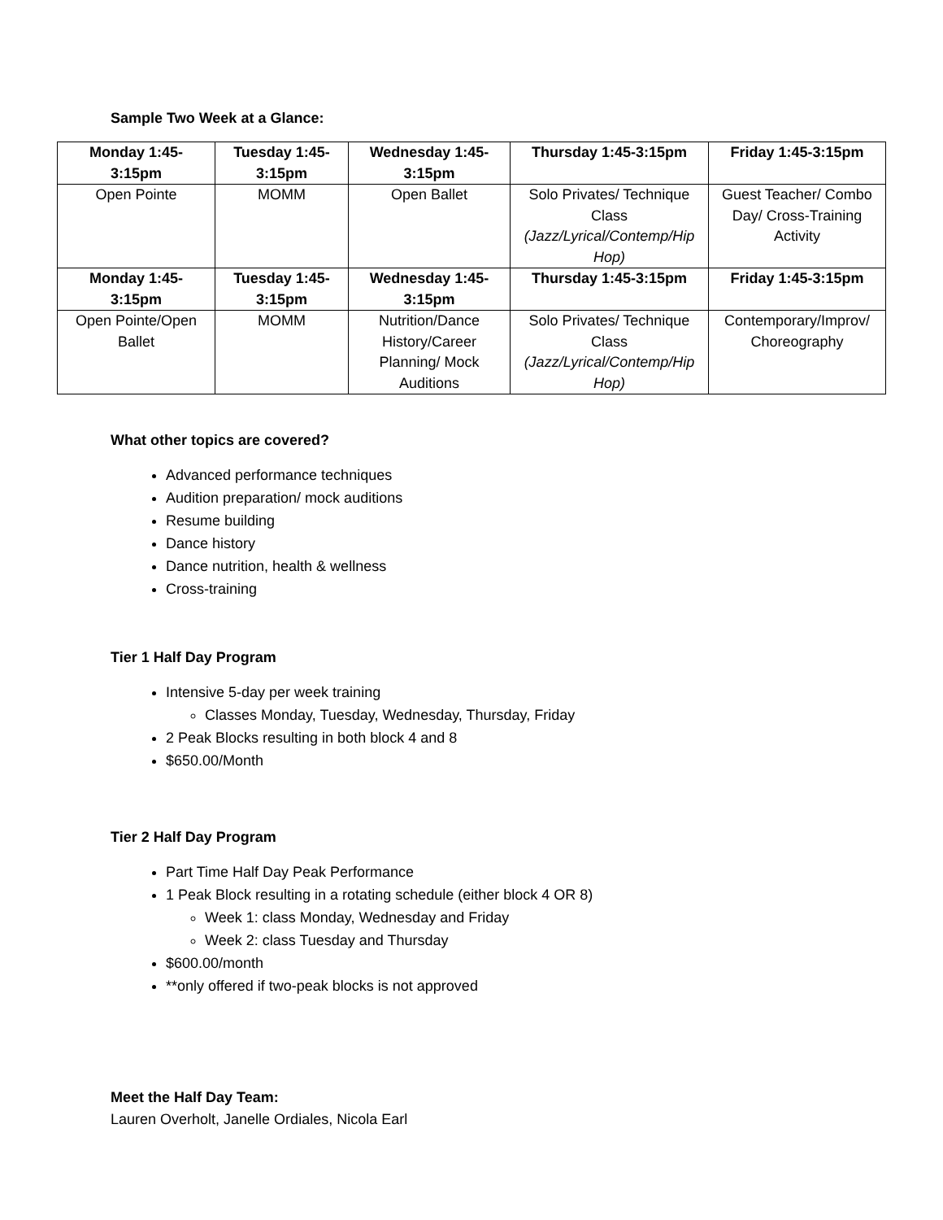Sample Two Week at a Glance:
| Monday 1:45- 3:15pm | Tuesday 1:45- 3:15pm | Wednesday 1:45- 3:15pm | Thursday 1:45-3:15pm | Friday 1:45-3:15pm |
| --- | --- | --- | --- | --- |
| Open Pointe | MOMM | Open Ballet | Solo Privates/ Technique Class (Jazz/Lyrical/Contemp/Hip Hop) | Guest Teacher/ Combo Day/ Cross-Training Activity |
| Monday 1:45- 3:15pm | Tuesday 1:45- 3:15pm | Wednesday 1:45- 3:15pm | Thursday 1:45-3:15pm | Friday 1:45-3:15pm |
| Open Pointe/Open Ballet | MOMM | Nutrition/Dance History/Career Planning/ Mock Auditions | Solo Privates/ Technique Class (Jazz/Lyrical/Contemp/Hip Hop) | Contemporary/Improv/ Choreography |
What other topics are covered?
Advanced performance techniques
Audition preparation/ mock auditions
Resume building
Dance history
Dance nutrition, health & wellness
Cross-training
Tier 1 Half Day Program
Intensive 5-day per week training
Classes Monday, Tuesday, Wednesday, Thursday, Friday
2 Peak Blocks resulting in both block 4 and 8
$650.00/Month
Tier 2 Half Day Program
Part Time Half Day Peak Performance
1 Peak Block resulting in a rotating schedule (either block 4 OR 8)
Week 1: class Monday, Wednesday and Friday
Week 2: class Tuesday and Thursday
$600.00/month
**only offered if two-peak blocks is not approved
Meet the Half Day Team:
Lauren Overholt, Janelle Ordiales, Nicola Earl